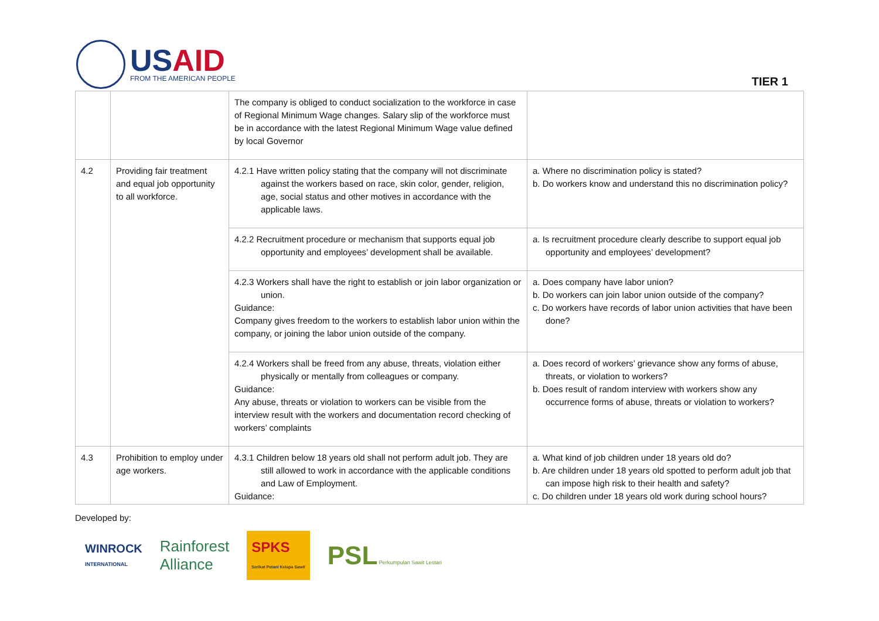USAID
FROM THE AMERICAN PEOPLE
TIER 1
| | | The company is obliged to conduct socialization to the workforce in case of Regional Minimum Wage changes. Salary slip of the workforce must be in accordance with the latest Regional Minimum Wage value defined by local Governor | |
| 4.2 | Providing fair treatment and equal job opportunity to all workforce. | 4.2.1 Have written policy stating that the company will not discriminate against the workers based on race, skin color, gender, religion, age, social status and other motives in accordance with the applicable laws. | a. Where no discrimination policy is stated? b. Do workers know and understand this no discrimination policy? |
| | | 4.2.2 Recruitment procedure or mechanism that supports equal job opportunity and employees’ development shall be available. | a. Is recruitment procedure clearly describe to support equal job opportunity and employees’ development? |
| | | 4.2.3 Workers shall have the right to establish or join labor organization or union. Guidance: Company gives freedom to the workers to establish labor union within the company, or joining the labor union outside of the company. | a. Does company have labor union? b. Do workers can join labor union outside of the company? c. Do workers have records of labor union activities that have been done? |
| | | 4.2.4 Workers shall be freed from any abuse, threats, violation either physically or mentally from colleagues or company. Guidance: Any abuse, threats or violation to workers can be visible from the interview result with the workers and documentation record checking of workers’ complaints | a. Does record of workers’ grievance show any forms of abuse, threats, or violation to workers? b. Does result of random interview with workers show any occurrence forms of abuse, threats or violation to workers? |
| 4.3 | Prohibition to employ under age workers. | 4.3.1 Children below 18 years old shall not perform adult job. They are still allowed to work in accordance with the applicable conditions and Law of Employment. Guidance: | a. What kind of job children under 18 years old do? b. Are children under 18 years old spotted to perform adult job that can impose high risk to their health and safety? c. Do children under 18 years old work during school hours? |
Developed by:
WINROCK
INTERNATIONAL Rainforest
Alliance SPKS
Serikat Petani Kelapa Sawit PSL Perkumpulan Sawit Lestari